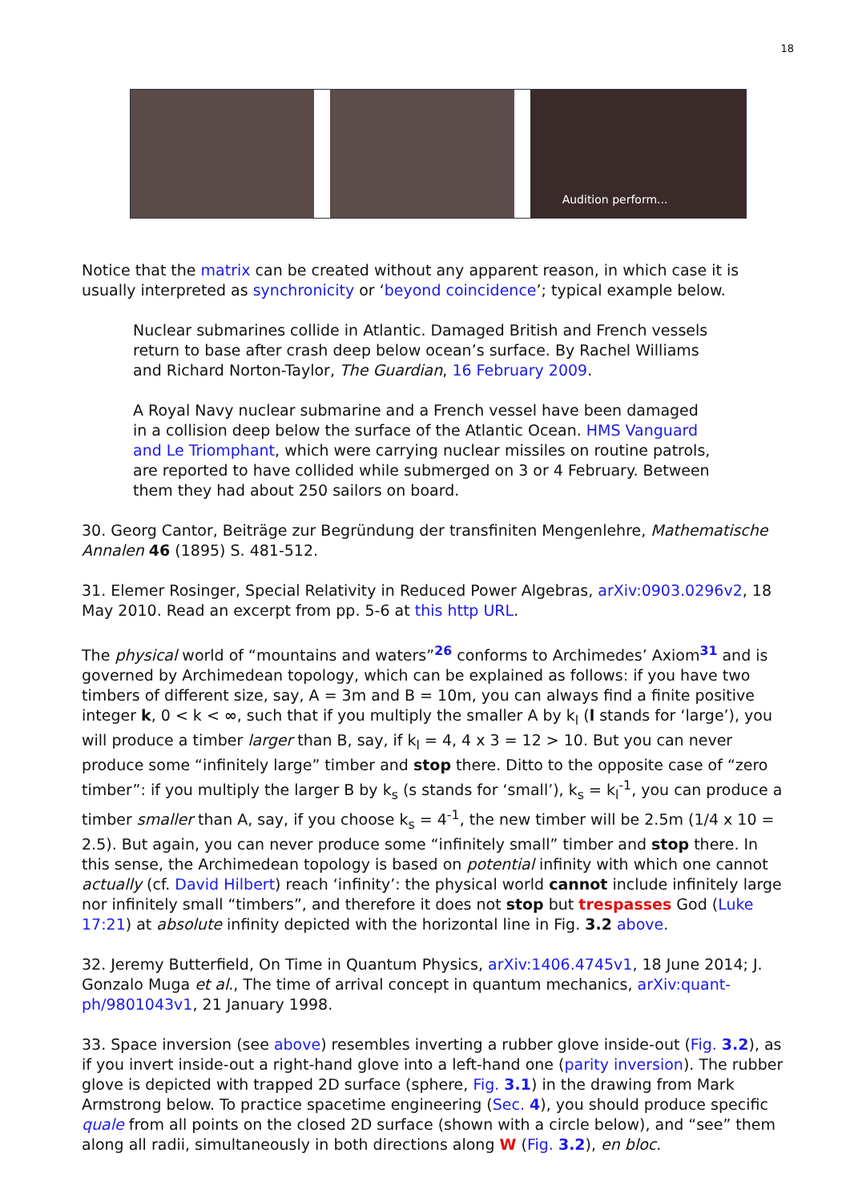18
Audition perform...
Notice that the matrix can be created without any apparent reason, in which case it is usually interpreted as synchronicity or ‘beyond coincidence’; typical example below.
Nuclear submarines collide in Atlantic. Damaged British and French vessels return to base after crash deep below ocean’s surface. By Rachel Williams and Richard Norton-Taylor, The Guardian, 16 February 2009.
A Royal Navy nuclear submarine and a French vessel have been damaged in a collision deep below the surface of the Atlantic Ocean. HMS Vanguard and Le Triomphant, which were carrying nuclear missiles on routine patrols, are reported to have collided while submerged on 3 or 4 February. Between them they had about 250 sailors on board.
30. Georg Cantor, Beiträge zur Begründung der transfiniten Mengenlehre, Mathematische Annalen 46 (1895) S. 481-512.
31. Elemer Rosinger, Special Relativity in Reduced Power Algebras, arXiv:0903.0296v2, 18 May 2010. Read an excerpt from pp. 5-6 at this http URL.
The physical world of “mountains and waters”<sup>26</sup> conforms to Archimedes’ Axiom<sup>31</sup> and is governed by Archimedean topology, which can be explained as follows: if you have two timbers of different size, say, A = 3m and B = 10m, you can always find a finite positive integer k, 0 < k < ∞, such that if you multiply the smaller A by k<sub>l</sub> (l stands for ‘large’), you will produce a timber larger than B, say, if k<sub>l</sub> = 4, 4 x 3 = 12 > 10. But you can never produce some “infinitely large” timber and stop there. Ditto to the opposite case of “zero timber”: if you multiply the larger B by k<sub>s</sub> (s stands for ‘small’), k<sub>s</sub> = k<sub>l</sub><sup>-1</sup>, you can produce a timber smaller than A, say, if you choose k<sub>s</sub> = 4<sup>-1</sup>, the new timber will be 2.5m (1/4 x 10 = 2.5). But again, you can never produce some “infinitely small” timber and stop there. In this sense, the Archimedean topology is based on potential infinity with which one cannot actually (cf. David Hilbert) reach ‘infinity’: the physical world cannot include infinitely large nor infinitely small “timbers”, and therefore it does not stop but trespasses God (Luke 17:21) at absolute infinity depicted with the horizontal line in Fig. 3.2 above.
32. Jeremy Butterfield, On Time in Quantum Physics, arXiv:1406.4745v1, 18 June 2014; J. Gonzalo Muga et al., The time of arrival concept in quantum mechanics, arXiv:quant-ph/9801043v1, 21 January 1998.
33. Space inversion (see above) resembles inverting a rubber glove inside-out (Fig. 3.2), as if you invert inside-out a right-hand glove into a left-hand one (parity inversion). The rubber glove is depicted with trapped 2D surface (sphere, Fig. 3.1) in the drawing from Mark Armstrong below. To practice spacetime engineering (Sec. 4), you should produce specific quale from all points on the closed 2D surface (shown with a circle below), and “see” them along all radii, simultaneously in both directions along W (Fig. 3.2), en bloc.